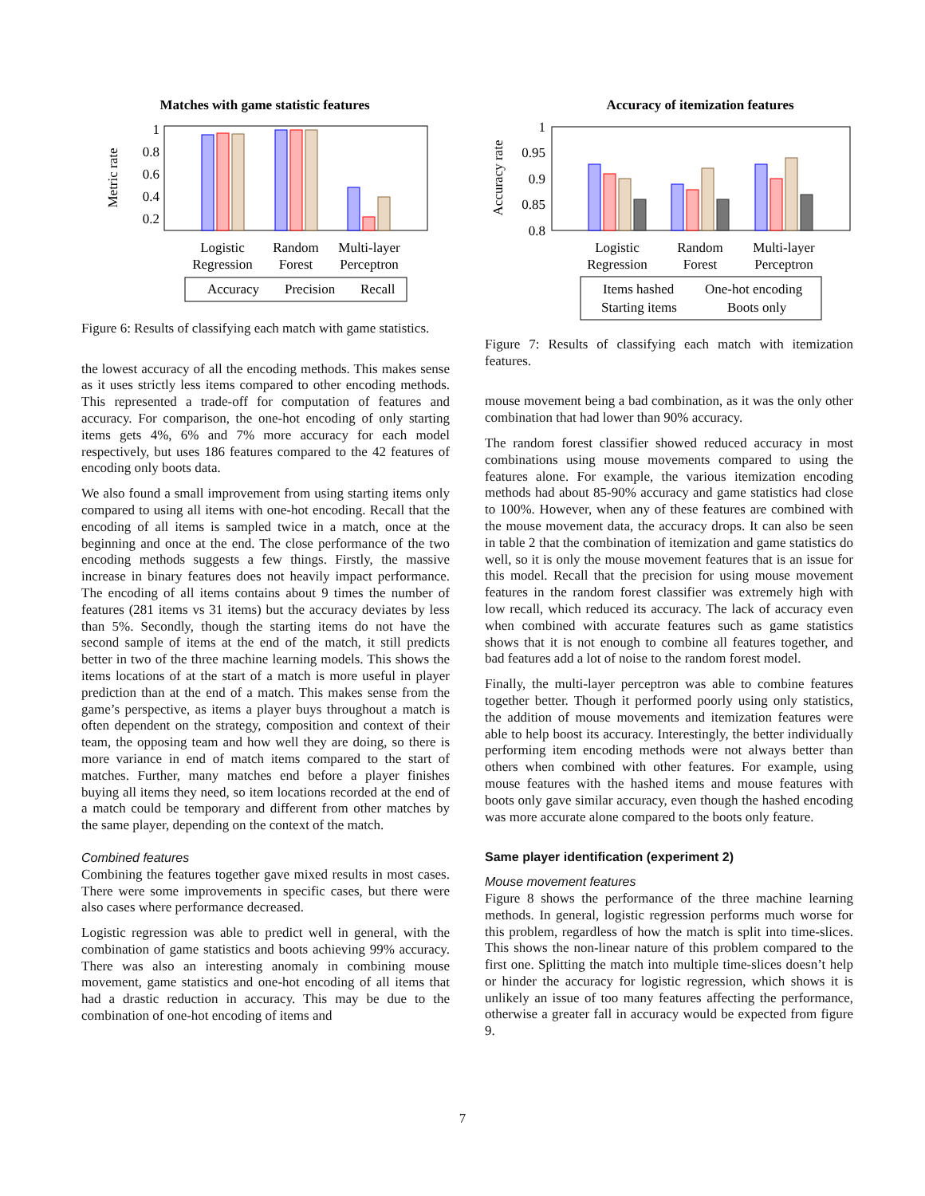Matches with game statistic features
Metric rate
1
0.8
0.6
0.4
0.2
Logistic
Regression
Random
Forest
Multi-layer
Perceptron
Accuracy
Precision
Recall
Figure 6: Results of classifying each match with game statistics.
the lowest accuracy of all the encoding methods. This makes sense as it uses strictly less items compared to other encoding methods. This represented a trade-off for computation of features and accuracy. For comparison, the one-hot encoding of only starting items gets 4%, 6% and 7% more accuracy for each model respectively, but uses 186 features compared to the 42 features of encoding only boots data.
We also found a small improvement from using starting items only compared to using all items with one-hot encoding. Recall that the encoding of all items is sampled twice in a match, once at the beginning and once at the end. The close performance of the two encoding methods suggests a few things. Firstly, the massive increase in binary features does not heavily impact performance. The encoding of all items contains about 9 times the number of features (281 items vs 31 items) but the accuracy deviates by less than 5%. Secondly, though the starting items do not have the second sample of items at the end of the match, it still predicts better in two of the three machine learning models. This shows the items locations of at the start of a match is more useful in player prediction than at the end of a match. This makes sense from the game’s perspective, as items a player buys throughout a match is often dependent on the strategy, composition and context of their team, the opposing team and how well they are doing, so there is more variance in end of match items compared to the start of matches. Further, many matches end before a player finishes buying all items they need, so item locations recorded at the end of a match could be temporary and different from other matches by the same player, depending on the context of the match.
Combined features
Combining the features together gave mixed results in most cases. There were some improvements in specific cases, but there were also cases where performance decreased.
Logistic regression was able to predict well in general, with the combination of game statistics and boots achieving 99% accuracy. There was also an interesting anomaly in combining mouse movement, game statistics and one-hot encoding of all items that had a drastic reduction in accuracy. This may be due to the combination of one-hot encoding of items and
Accuracy of itemization features
Accuracy rate
1
0.95
0.9
0.85
0.8
Logistic
Regression
Random
Forest
Multi-layer
Perceptron
Items hashed
One-hot encoding
Starting items
Boots only
Figure 7: Results of classifying each match with itemization features.
mouse movement being a bad combination, as it was the only other combination that had lower than 90% accuracy.
The random forest classifier showed reduced accuracy in most combinations using mouse movements compared to using the features alone. For example, the various itemization encoding methods had about 85-90% accuracy and game statistics had close to 100%. However, when any of these features are combined with the mouse movement data, the accuracy drops. It can also be seen in table 2 that the combination of itemization and game statistics do well, so it is only the mouse movement features that is an issue for this model. Recall that the precision for using mouse movement features in the random forest classifier was extremely high with low recall, which reduced its accuracy. The lack of accuracy even when combined with accurate features such as game statistics shows that it is not enough to combine all features together, and bad features add a lot of noise to the random forest model.
Finally, the multi-layer perceptron was able to combine features together better. Though it performed poorly using only statistics, the addition of mouse movements and itemization features were able to help boost its accuracy. Interestingly, the better individually performing item encoding methods were not always better than others when combined with other features. For example, using mouse features with the hashed items and mouse features with boots only gave similar accuracy, even though the hashed encoding was more accurate alone compared to the boots only feature.
Same player identification (experiment 2)
Mouse movement features
Figure 8 shows the performance of the three machine learning methods. In general, logistic regression performs much worse for this problem, regardless of how the match is split into time-slices. This shows the non-linear nature of this problem compared to the first one. Splitting the match into multiple time-slices doesn’t help or hinder the accuracy for logistic regression, which shows it is unlikely an issue of too many features affecting the performance, otherwise a greater fall in accuracy would be expected from figure 9.
7